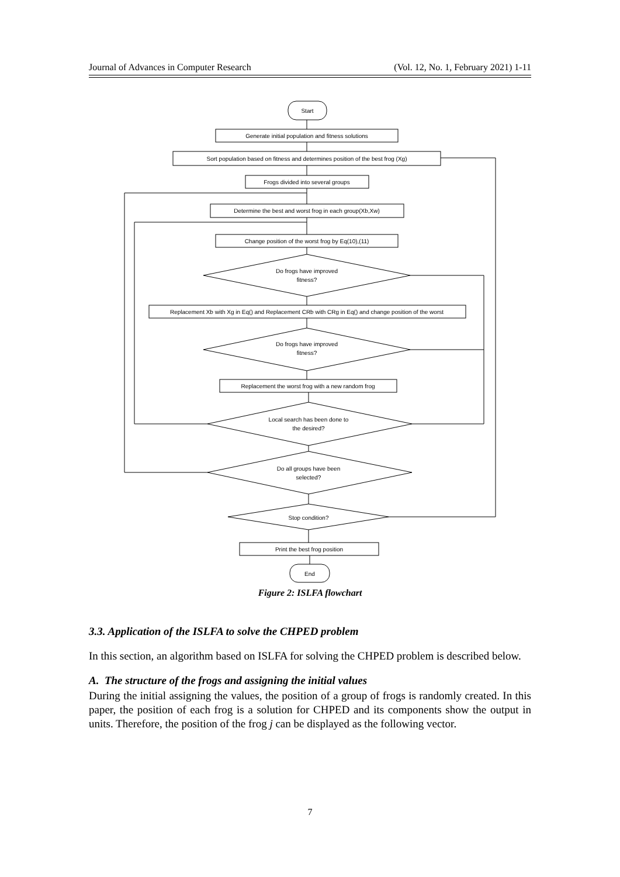Journal of Advances in Computer Research (Vol. 12, No. 1, February 2021) 1-11
Start
Generate initial population and fitness solutions
Sort population based on fitness and determines position of the best frog (Xg)
Frogs divided into several groups
Determine the best and worst frog in each group(Xb,Xw)
Change position of the worst frog by Eq(10),(11)
Do frogs have improved
fitness?
Replacement Xb with Xg in Eq() and Replacement CRb with CRg in Eq() and change position of the worst
Do frogs have improved
fitness?
Replacement the worst frog with a new random frog
Local search has been done to
the desired?
Do all groups have been
selected?
Stop condition?
Print the best frog position
End
Figure 2: ISLFA flowchart
3.3. Application of the ISLFA to solve the CHPED problem
In this section, an algorithm based on ISLFA for solving the CHPED problem is described below.
A. The structure of the frogs and assigning the initial values
During the initial assigning the values, the position of a group of frogs is randomly created. In this paper, the position of each frog is a solution for CHPED and its components show the output in units. Therefore, the position of the frog j can be displayed as the following vector.
7